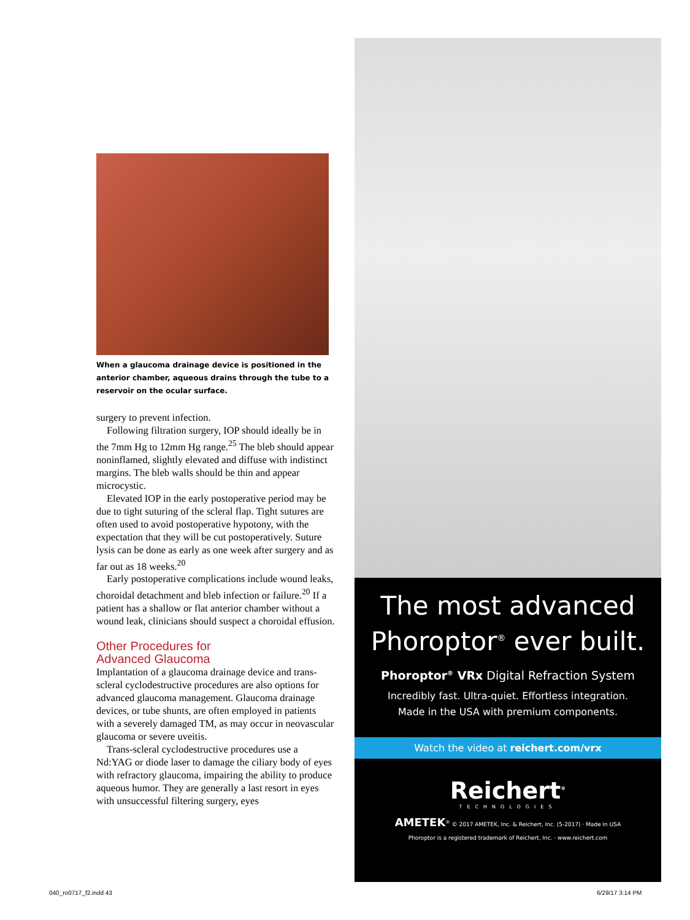When a glaucoma drainage device is positioned in the anterior chamber, aqueous drains through the tube to a reservoir on the ocular surface.
surgery to prevent infection.
Following filtration surgery, IOP should ideally be in the 7mm Hg to 12mm Hg range.<sup>25</sup> The bleb should appear noninflamed, slightly elevated and diffuse with indistinct margins. The bleb walls should be thin and appear microcystic.
Elevated IOP in the early postoperative period may be due to tight suturing of the scleral flap. Tight sutures are often used to avoid postoperative hypotony, with the expectation that they will be cut postoperatively. Suture lysis can be done as early as one week after surgery and as far out as 18 weeks.<sup>20</sup>
Early postoperative complications include wound leaks, choroidal detachment and bleb infection or failure.<sup>20</sup> If a patient has a shallow or flat anterior chamber without a wound leak, clinicians should suspect a choroidal effusion.
Other Procedures for
Advanced Glaucoma
Implantation of a glaucoma drainage device and trans-scleral cyclodestructive procedures are also options for advanced glaucoma management. Glaucoma drainage devices, or tube shunts, are often employed in patients with a severely damaged TM, as may occur in neovascular glaucoma or severe uveitis.
Trans-scleral cyclodestructive procedures use a Nd:YAG or diode laser to damage the ciliary body of eyes with refractory glaucoma, impairing the ability to produce aqueous humor. They are generally a last resort in eyes with unsuccessful filtering surgery, eyes
The most advanced
Phoroptor<sup>®</sup> ever built.
Phoroptor<sup>®</sup> VRx Digital Refraction System
Incredibly fast. Ultra-quiet. Effortless integration.
Made in the USA with premium components.
Watch the video at reichert.com/vrx
Reichert<sup>®</sup>
TECHNOLOGIES
AMETEK<sup>®</sup> © 2017 AMETEK, Inc. & Reichert, Inc. (5-2017) · Made in USA
Phoroptor is a registered trademark of Reichert, Inc. · www.reichert.com
040_ro0717_f2.indd 43 6/29/17 3:14 PM